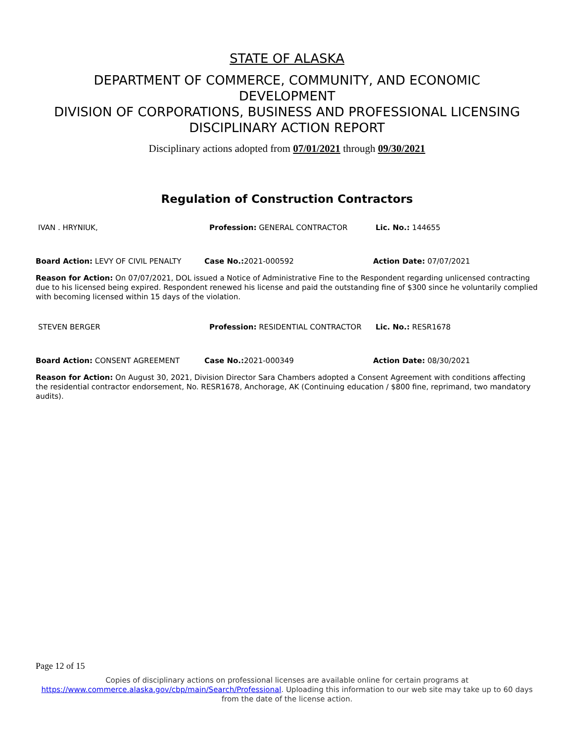STATE OF ALASKA
DEPARTMENT OF COMMERCE, COMMUNITY, AND ECONOMIC
DEVELOPMENT
DIVISION OF CORPORATIONS, BUSINESS AND PROFESSIONAL LICENSING
DISCIPLINARY ACTION REPORT
Disciplinary actions adopted from 07/01/2021 through 09/30/2021
Regulation of Construction Contractors
IVAN . HRYNIUK, Profession: GENERAL CONTRACTOR Lic. No.: 144655
Board Action: LEVY OF CIVIL PENALTY Case No.: 2021-000592 Action Date: 07/07/2021
Reason for Action: On 07/07/2021, DOL issued a Notice of Administrative Fine to the Respondent regarding unlicensed contracting due to his licensed being expired. Respondent renewed his license and paid the outstanding fine of $300 since he voluntarily complied with becoming licensed within 15 days of the violation.
STEVEN BERGER Profession: RESIDENTIAL CONTRACTOR Lic. No.: RESR1678
Board Action: CONSENT AGREEMENT Case No.: 2021-000349 Action Date: 08/30/2021
Reason for Action: On August 30, 2021, Division Director Sara Chambers adopted a Consent Agreement with conditions affecting the residential contractor endorsement, No. RESR1678, Anchorage, AK (Continuing education / $800 fine, reprimand, two mandatory audits).
Page 12 of 15
Copies of disciplinary actions on professional licenses are available online for certain programs at https://www.commerce.alaska.gov/cbp/main/Search/Professional. Uploading this information to our web site may take up to 60 days from the date of the license action.